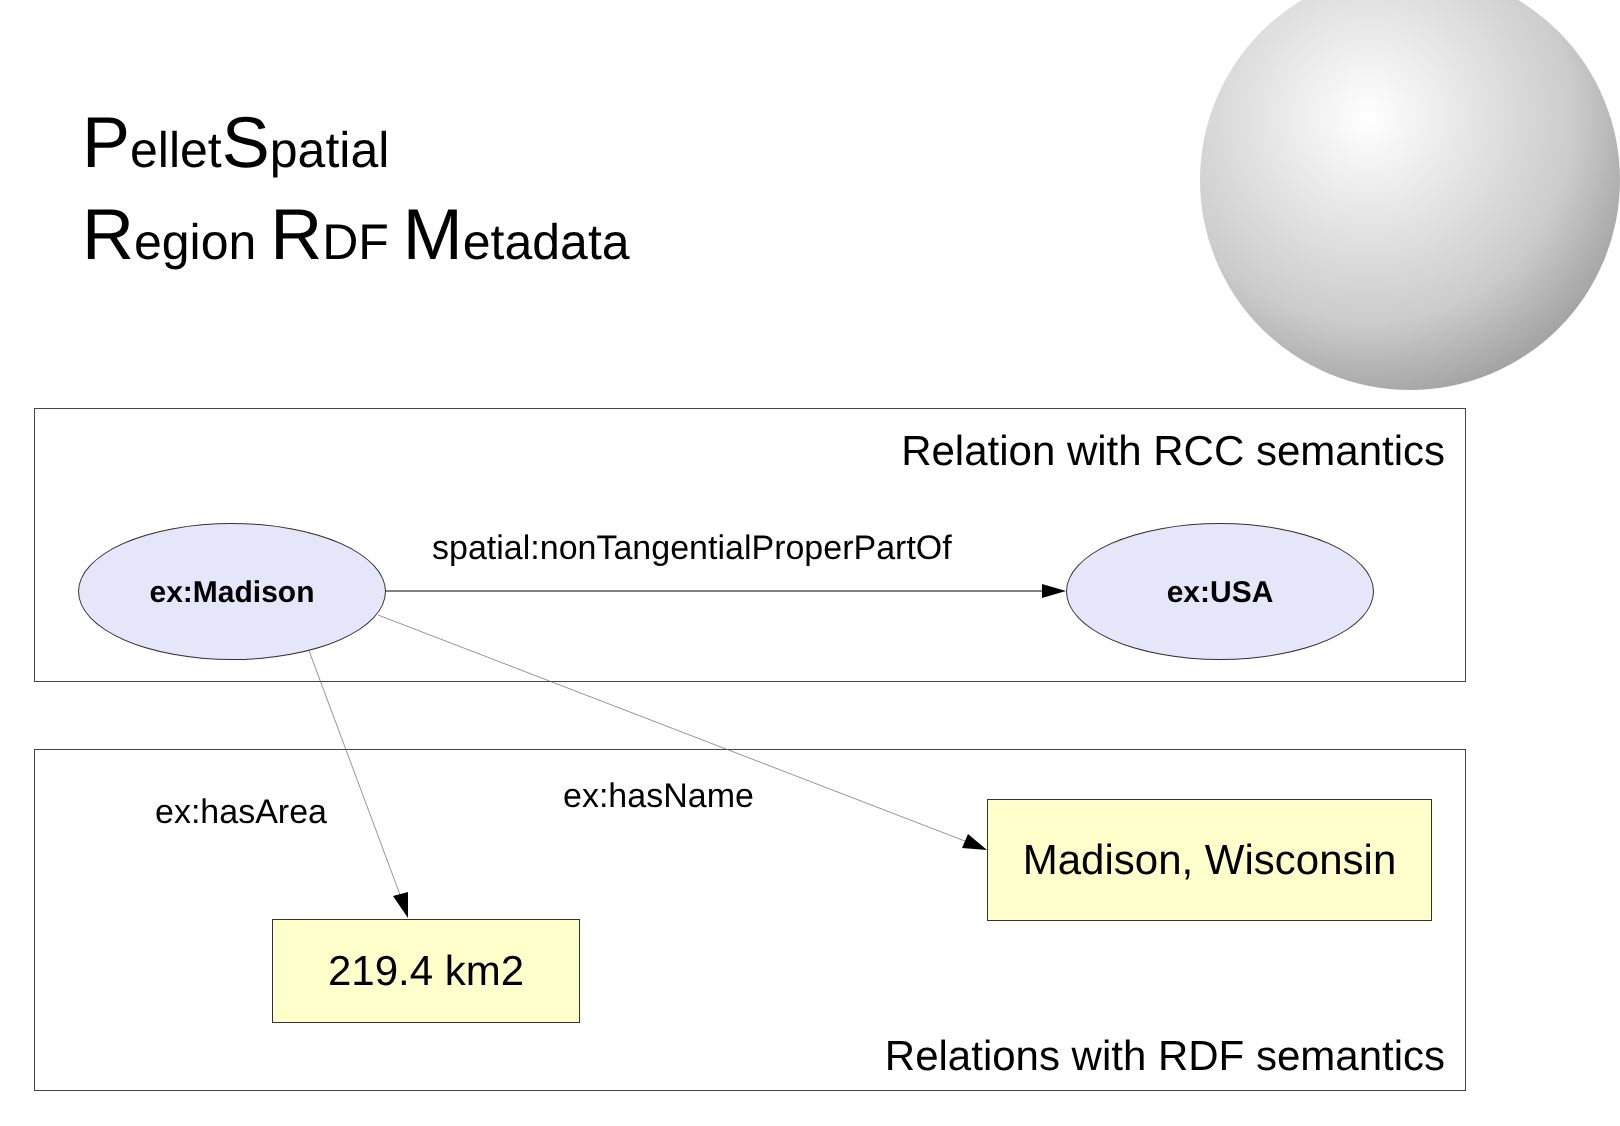PelletSpatial
Region RDF Metadata
Relation with RCC semantics
Relations with RDF semantics
ex:Madison ex:USA
spatial:nonTangentialProperPartOf
ex:hasArea ex:hasName
Madison, Wisconsin
219.4 km2